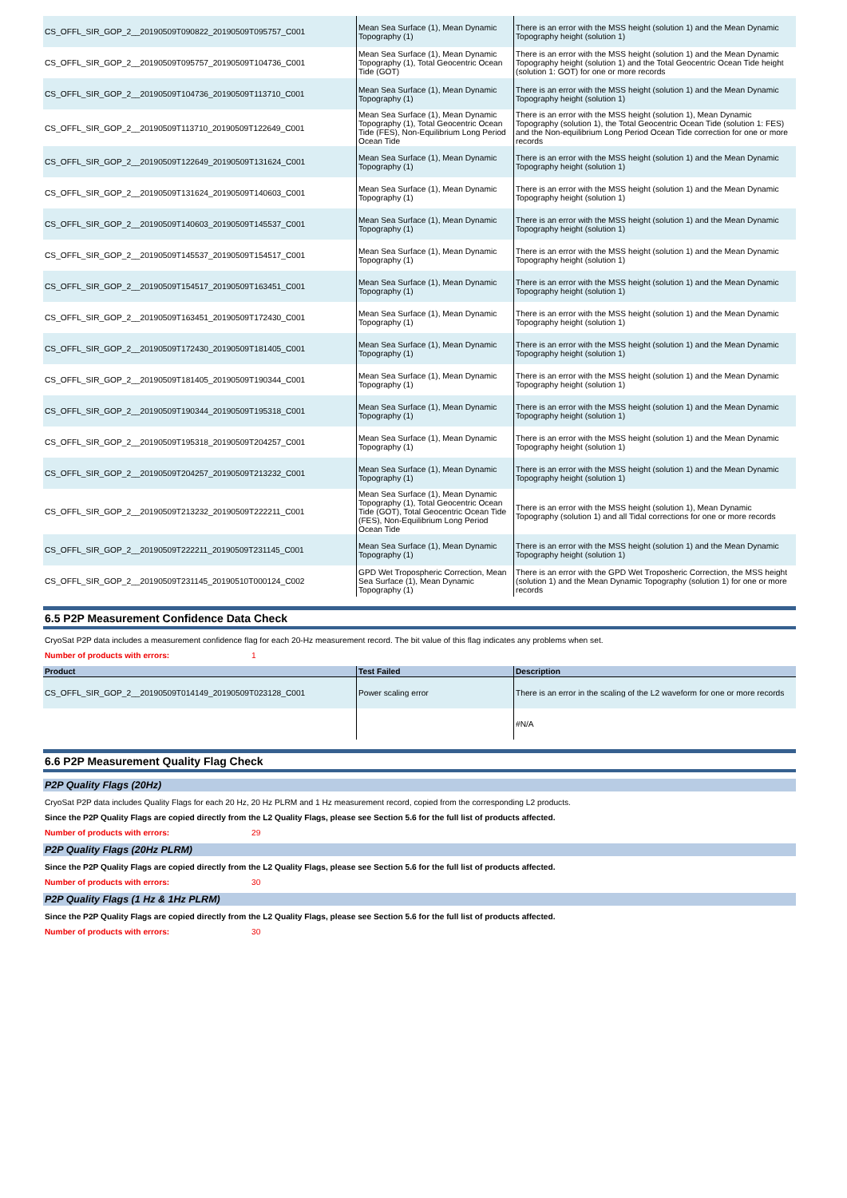| CS_OFFL_SIR_GOP_2__20190509T090822_20190509T095757_C001 | Mean Sea Surface (1), Mean Dynamic Topography (1) | There is an error with the MSS height (solution 1) and the Mean Dynamic Topography height (solution 1) |
| CS_OFFL_SIR_GOP_2__20190509T095757_20190509T104736_C001 | Mean Sea Surface (1), Mean Dynamic Topography (1), Total Geocentric Ocean Tide (GOT) | There is an error with the MSS height (solution 1) and the Mean Dynamic Topography height (solution 1) and the Total Geocentric Ocean Tide height (solution 1: GOT) for one or more records |
| CS_OFFL_SIR_GOP_2__20190509T104736_20190509T113710_C001 | Mean Sea Surface (1), Mean Dynamic Topography (1) | There is an error with the MSS height (solution 1) and the Mean Dynamic Topography height (solution 1) |
| CS_OFFL_SIR_GOP_2__20190509T113710_20190509T122649_C001 | Mean Sea Surface (1), Mean Dynamic Topography (1), Total Geocentric Ocean Tide (FES), Non-Equilibrium Long Period Ocean Tide | There is an error with the MSS height (solution 1), Mean Dynamic Topography (solution 1), the Total Geocentric Ocean Tide (solution 1: FES) and the Non-equilibrium Long Period Ocean Tide correction for one or more records |
| CS_OFFL_SIR_GOP_2__20190509T122649_20190509T131624_C001 | Mean Sea Surface (1), Mean Dynamic Topography (1) | There is an error with the MSS height (solution 1) and the Mean Dynamic Topography height (solution 1) |
| CS_OFFL_SIR_GOP_2__20190509T131624_20190509T140603_C001 | Mean Sea Surface (1), Mean Dynamic Topography (1) | There is an error with the MSS height (solution 1) and the Mean Dynamic Topography height (solution 1) |
| CS_OFFL_SIR_GOP_2__20190509T140603_20190509T145537_C001 | Mean Sea Surface (1), Mean Dynamic Topography (1) | There is an error with the MSS height (solution 1) and the Mean Dynamic Topography height (solution 1) |
| CS_OFFL_SIR_GOP_2__20190509T145537_20190509T154517_C001 | Mean Sea Surface (1), Mean Dynamic Topography (1) | There is an error with the MSS height (solution 1) and the Mean Dynamic Topography height (solution 1) |
| CS_OFFL_SIR_GOP_2__20190509T154517_20190509T163451_C001 | Mean Sea Surface (1), Mean Dynamic Topography (1) | There is an error with the MSS height (solution 1) and the Mean Dynamic Topography height (solution 1) |
| CS_OFFL_SIR_GOP_2__20190509T163451_20190509T172430_C001 | Mean Sea Surface (1), Mean Dynamic Topography (1) | There is an error with the MSS height (solution 1) and the Mean Dynamic Topography height (solution 1) |
| CS_OFFL_SIR_GOP_2__20190509T172430_20190509T181405_C001 | Mean Sea Surface (1), Mean Dynamic Topography (1) | There is an error with the MSS height (solution 1) and the Mean Dynamic Topography height (solution 1) |
| CS_OFFL_SIR_GOP_2__20190509T181405_20190509T190344_C001 | Mean Sea Surface (1), Mean Dynamic Topography (1) | There is an error with the MSS height (solution 1) and the Mean Dynamic Topography height (solution 1) |
| CS_OFFL_SIR_GOP_2__20190509T190344_20190509T195318_C001 | Mean Sea Surface (1), Mean Dynamic Topography (1) | There is an error with the MSS height (solution 1) and the Mean Dynamic Topography height (solution 1) |
| CS_OFFL_SIR_GOP_2__20190509T195318_20190509T204257_C001 | Mean Sea Surface (1), Mean Dynamic Topography (1) | There is an error with the MSS height (solution 1) and the Mean Dynamic Topography height (solution 1) |
| CS_OFFL_SIR_GOP_2__20190509T204257_20190509T213232_C001 | Mean Sea Surface (1), Mean Dynamic Topography (1) | There is an error with the MSS height (solution 1) and the Mean Dynamic Topography height (solution 1) |
| CS_OFFL_SIR_GOP_2__20190509T213232_20190509T222211_C001 | Mean Sea Surface (1), Mean Dynamic Topography (1), Total Geocentric Ocean Tide (GOT), Total Geocentric Ocean Tide (FES), Non-Equilibrium Long Period Ocean Tide | There is an error with the MSS height (solution 1), Mean Dynamic Topography (solution 1) and all Tidal corrections for one or more records |
| CS_OFFL_SIR_GOP_2__20190509T222211_20190509T231145_C001 | Mean Sea Surface (1), Mean Dynamic Topography (1) | There is an error with the MSS height (solution 1) and the Mean Dynamic Topography height (solution 1) |
| CS_OFFL_SIR_GOP_2__20190509T231145_20190510T000124_C002 | GPD Wet Tropospheric Correction, Mean Sea Surface (1), Mean Dynamic Topography (1) | There is an error with the GPD Wet Troposheric Correction, the MSS height (solution 1) and the Mean Dynamic Topography (solution 1) for one or more records |
6.5 P2P Measurement Confidence Data Check
CryoSat P2P data includes a measurement confidence flag for each 20-Hz measurement record. The bit value of this flag indicates any problems when set.
Number of products with errors: 1
| Product | Test Failed | Description |
| --- | --- | --- |
| CS_OFFL_SIR_GOP_2__20190509T014149_20190509T023128_C001 | Power scaling error | There is an error in the scaling of the L2 waveform for one or more records |
| | | #N/A |
6.6 P2P Measurement Quality Flag Check
P2P Quality Flags (20Hz)
CryoSat P2P data includes Quality Flags for each 20 Hz, 20 Hz PLRM and 1 Hz measurement record, copied from the corresponding L2 products.
Since the P2P Quality Flags are copied directly from the L2 Quality Flags, please see Section 5.6 for the full list of products affected.
Number of products with errors: 29
P2P Quality Flags (20Hz PLRM)
Since the P2P Quality Flags are copied directly from the L2 Quality Flags, please see Section 5.6 for the full list of products affected.
Number of products with errors: 30
P2P Quality Flags (1 Hz & 1Hz PLRM)
Since the P2P Quality Flags are copied directly from the L2 Quality Flags, please see Section 5.6 for the full list of products affected.
Number of products with errors: 30